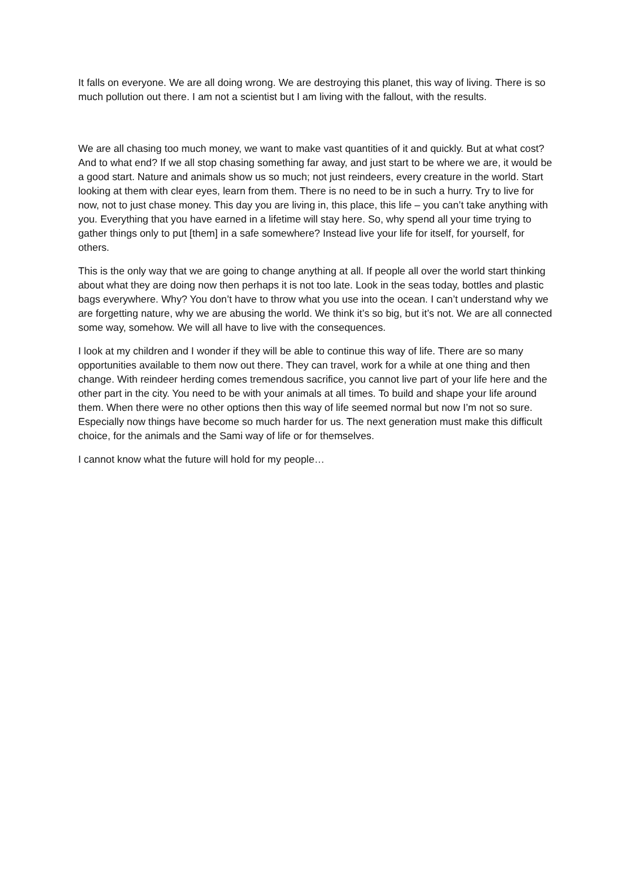It falls on everyone. We are all doing wrong. We are destroying this planet, this way of living. There is so much pollution out there. I am not a scientist but I am living with the fallout, with the results.
We are all chasing too much money, we want to make vast quantities of it and quickly. But at what cost? And to what end? If we all stop chasing something far away, and just start to be where we are, it would be a good start. Nature and animals show us so much; not just reindeers, every creature in the world. Start looking at them with clear eyes, learn from them. There is no need to be in such a hurry. Try to live for now, not to just chase money. This day you are living in, this place, this life – you can’t take anything with you. Everything that you have earned in a lifetime will stay here. So, why spend all your time trying to gather things only to put [them] in a safe somewhere? Instead live your life for itself, for yourself, for others.
This is the only way that we are going to change anything at all. If people all over the world start thinking about what they are doing now then perhaps it is not too late. Look in the seas today, bottles and plastic bags everywhere. Why? You don’t have to throw what you use into the ocean. I can’t understand why we are forgetting nature, why we are abusing the world. We think it’s so big, but it’s not. We are all connected some way, somehow. We will all have to live with the consequences.
I look at my children and I wonder if they will be able to continue this way of life. There are so many opportunities available to them now out there. They can travel, work for a while at one thing and then change. With reindeer herding comes tremendous sacrifice, you cannot live part of your life here and the other part in the city. You need to be with your animals at all times. To build and shape your life around them. When there were no other options then this way of life seemed normal but now I’m not so sure. Especially now things have become so much harder for us. The next generation must make this difficult choice, for the animals and the Sami way of life or for themselves.
I cannot know what the future will hold for my people…